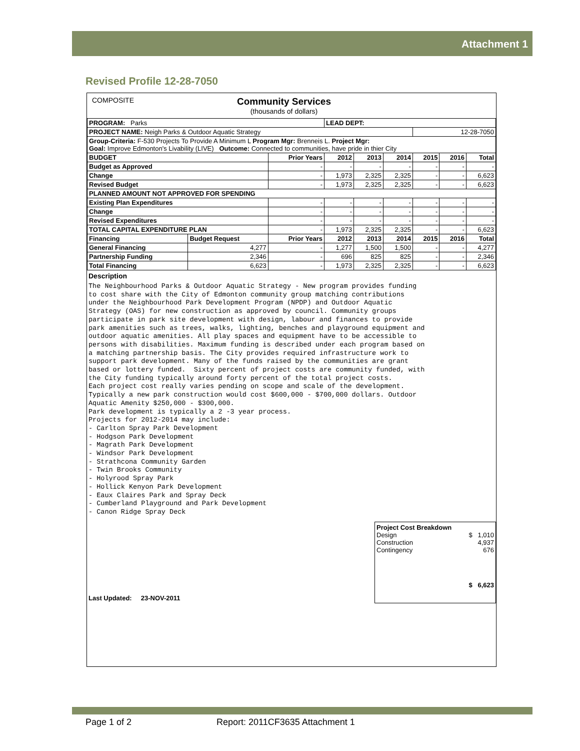Attachment 1
Revised Profile 12-28-7050
COMPOSITE Community Services
(thousands of dollars)
| PROGRAM: Parks | | | LEAD DEPT: | | | | | |
| PROJECT NAME: Neigh Parks & Outdoor Aquatic Strategy | | | | | | 12-28-7050 | | |
| Group-Criteria: F-530 Projects To Provide A Minimum L Program Mgr: Brenneis L. Project Mgr: Goal: Improve Edmonton's Livability (LIVE) Outcome: Connected to communities, have pride in thier City | | | | | | | | |
| BUDGET | | Prior Years | 2012 | 2013 | 2014 | 2015 | 2016 | Total |
| Budget as Approved | | - | - | - | - | - | - | - |
| Change | | - | 1,973 | 2,325 | 2,325 | - | - | 6,623 |
| Revised Budget | | - | 1,973 | 2,325 | 2,325 | - | - | 6,623 |
| PLANNED AMOUNT NOT APPROVED FOR SPENDING | | | | | | | | |
| Existing Plan Expenditures | | - | - | - | - | - | - | - |
| Change | | - | - | - | - | - | - | - |
| Revised Expenditures | | - | - | - | - | - | - | - |
| TOTAL CAPITAL EXPENDITURE PLAN | | - | 1,973 | 2,325 | 2,325 | - | - | 6,623 |
| Financing | Budget Request | Prior Years | 2012 | 2013 | 2014 | 2015 | 2016 | Total |
| General Financing | 4,277 | - | 1,277 | 1,500 | 1,500 | - | - | 4,277 |
| Partnership Funding | 2,346 | - | 696 | 825 | 825 | - | - | 2,346 |
| Total Financing | 6,623 | - | 1,973 | 2,325 | 2,325 | - | - | 6,623 |
Description
The Neighbourhood Parks & Outdoor Aquatic Strategy - New program provides funding
to cost share with the City of Edmonton community group matching contributions
under the Neighbourhood Park Development Program (NPDP) and Outdoor Aquatic
Strategy (OAS) for new construction as approved by council. Community groups
participate in park site development with design, labour and finances to provide
park amenities such as trees, walks, lighting, benches and playground equipment and
outdoor aquatic amenities. All play spaces and equipment have to be accessible to
persons with disabilities. Maximum funding is described under each program based on
a matching partnership basis. The City provides required infrastructure work to
support park development. Many of the funds raised by the communities are grant
based or lottery funded.  Sixty percent of project costs are community funded, with
the City funding typically around forty percent of the total project costs.
Each project cost really varies pending on scope and scale of the development.
Typically a new park construction would cost $600,000 - $700,000 dollars. Outdoor
Aquatic Amenity $250,000 - $300,000.
Park development is typically a 2 -3 year process.
Projects for 2012-2014 may include:
- Carlton Spray Park Development
- Hodgson Park Development
- Magrath Park Development
- Windsor Park Development
- Strathcona Community Garden
- Twin Brooks Community
- Holyrood Spray Park
- Hollick Kenyon Park Development
- Eaux Claires Park and Spray Deck
- Cumberland Playground and Park Development
- Canon Ridge Spray Deck
Last Updated: 23-NOV-2011
Project Cost Breakdown
Design $ 1,010
Construction 4,937
Contingency 676
$ 6,623
Page 1 of 2
Report: 2011CF3635 Attachment 1